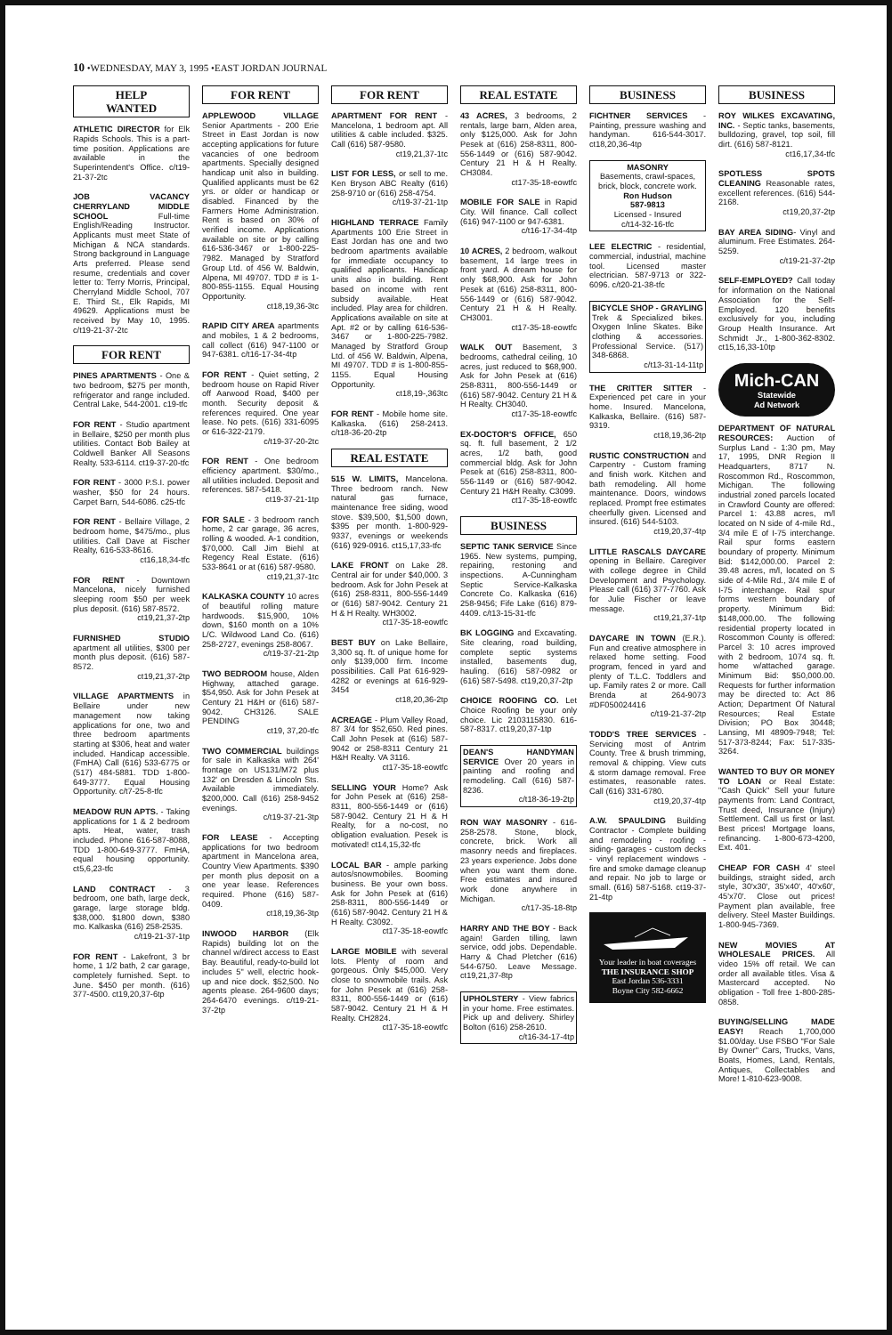10 •WEDNESDAY, MAY 3, 1995 •EAST JORDAN JOURNAL
HELP
WANTED
ATHLETIC DIRECTOR for Elk Rapids Schools. This is a part-time position. Applications are available in the Superintendent's Office. c/t19-21-37-2tc
JOB VACANCY CHERRYLAND MIDDLE SCHOOL Full-time English/Reading Instructor. Applicants must meet State of Michigan & NCA standards. Strong background in Language Arts preferred. Please send resume, credentials and cover letter to: Terry Morris, Principal, Cherryland Middle School, 707 E. Third St., Elk Rapids, MI 49629. Applications must be received by May 10, 1995. c/t19-21-37-2tc
FOR RENT
PINES APARTMENTS - One & two bedroom, $275 per month, refrigerator and range included. Central Lake, 544-2001. c19-tfc
FOR RENT - Studio apartment in Bellaire, $250 per month plus utilities. Contact Bob Bailey at Coldwell Banker All Seasons Realty. 533-6114. ct19-37-20-tfc
FOR RENT - 3000 P.S.I. power washer, $50 for 24 hours. Carpet Barn, 544-6086. c25-tfc
FOR RENT - Bellaire Village, 2 bedroom home, $475/mo., plus utilities. Call Dave at Fischer Realty, 616-533-8616.
ct16,18,34-tfc
FOR RENT - Downtown Mancelona, nicely furnished sleeping room $50 per week plus deposit. (616) 587-8572.
ct19,21,37-2tp
FURNISHED STUDIO apartment all utilities, $300 per month plus deposit. (616) 587-8572.
ct19,21,37-2tp
VILLAGE APARTMENTS in Bellaire under new management now taking applications for one, two and three bedroom apartments starting at $306, heat and water included. Handicap accessible. (FmHA) Call (616) 533-6775 or (517) 484-5881. TDD 1-800-649-3777. Equal Housing Opportunity. c/t7-25-8-tfc
MEADOW RUN APTS. - Taking applications for 1 & 2 bedroom apts. Heat, water, trash included. Phone 616-587-8088, TDD 1-800-649-3777. FmHA, equal housing opportunity. ct5,6,23-tfc
LAND CONTRACT - 3 bedroom, one bath, large deck, garage, large storage bldg. $38,000. $1800 down, $380 mo. Kalkaska (616) 258-2535.
c/t19-21-37-1tp
FOR RENT - Lakefront, 3 br home, 1 1/2 bath, 2 car garage, completely furnished. Sept. to June. $450 per month. (616) 377-4500. ct19,20,37-6tp
FOR RENT
APPLEWOOD VILLAGE Senior Apartments - 200 Erie Street in East Jordan is now accepting applications for future vacancies of one bedroom apartments. Specially designed handicap unit also in building. Qualified applicants must be 62 yrs. or older or handicap or disabled. Financed by the Farmers Home Administration. Rent is based on 30% of verified income. Applications available on site or by calling 616-536-3467 or 1-800-225-7982. Managed by Stratford Group Ltd. of 456 W. Baldwin, Alpena, MI 49707. TDD # is 1-800-855-1155. Equal Housing Opportunity.
ct18,19,36-3tc
RAPID CITY AREA apartments and mobiles, 1 & 2 bedrooms, call collect (616) 947-1100 or 947-6381. c/t16-17-34-4tp
FOR RENT - Quiet setting, 2 bedroom house on Rapid River off Aarwood Road, $400 per month. Security deposit & references required. One year lease. No pets. (616) 331-6095 or 616-322-2179.
c/t19-37-20-2tc
FOR RENT - One bedroom efficiency apartment. $30/mo., all utilities included. Deposit and references. 587-5418.
ct19-37-21-1tp
FOR SALE - 3 bedroom ranch home, 2 car garage, 36 acres, rolling & wooded. A-1 condition, $70,000. Call Jim Biehl at Regency Real Estate. (616) 533-8641 or at (616) 587-9580.
ct19,21,37-1tc
KALKASKA COUNTY 10 acres of beautiful rolling mature hardwoods. $15,900, 10% down, $160 month on a 10% L/C. Wildwood Land Co. (616) 258-2727, evenings 258-8067.
c/t19-37-21-2tp
TWO BEDROOM house, Alden Highway, attached garage. $54,950. Ask for John Pesek at Century 21 H&H or (616) 587-9042. CH3126. SALE PENDING
ct19, 37,20-tfc
TWO COMMERCIAL buildings for sale in Kalkaska with 264' frontage on US131/M72 plus 132' on Dresden & Lincoln Sts. Available immediately. $200,000. Call (616) 258-9452 evenings.
c/t19-37-21-3tp
FOR LEASE - Accepting applications for two bedroom apartment in Mancelona area, Country View Apartments. $390 per month plus deposit on a one year lease. References required. Phone (616) 587-0409.
ct18,19,36-3tp
INWOOD HARBOR (Elk Rapids) building lot on the channel w/direct access to East Bay. Beautiful, ready-to-build lot includes 5" well, electric hook-up and nice dock. $52,500. No agents please. 264-9600 days; 264-6470 evenings. c/t19-21-37-2tp
FOR RENT
APARTMENT FOR RENT - Mancelona, 1 bedroom apt. All utilities & cable included. $325. Call (616) 587-9580.
ct19,21,37-1tc
LIST FOR LESS, or sell to me. Ken Bryson ABC Realty (616) 258-9710 or (616) 258-4754.
c/t19-37-21-1tp
HIGHLAND TERRACE Family Apartments 100 Erie Street in East Jordan has one and two bedroom apartments available for immediate occupancy to qualified applicants. Handicap units also in building. Rent based on income with rent subsidy available. Heat included. Play area for children. Applications available on site at Apt. #2 or by calling 616-536-3467 or 1-800-225-7982. Managed by Stratford Group Ltd. of 456 W. Baldwin, Alpena, MI 49707. TDD # is 1-800-855-1155. Equal Housing Opportunity.
ct18,19-,363tc
FOR RENT - Mobile home site. Kalkaska. (616) 258-2413. c/t18-36-20-2tp
REAL ESTATE
515 W. LIMITS, Mancelona. Three bedroom ranch. New natural gas furnace, maintenance free siding, wood stove. $39,500, $1,500 down, $395 per month. 1-800-929-9337, evenings or weekends (616) 929-0916. ct15,17,33-tfc
LAKE FRONT on Lake 28. Central air for under $40,000. 3 bedroom. Ask for John Pesek at (616) 258-8311, 800-556-1449 or (616) 587-9042. Century 21 H & H Realty. WH3002.
ct17-35-18-eowtfc
BEST BUY on Lake Bellaire, 3,300 sq. ft. of unique home for only $139,000 firm. Income possibilities. Call Pat 616-929-4282 or evenings at 616-929-3454
ct18,20,36-2tp
ACREAGE - Plum Valley Road, 87 3/4 for $52,650. Red pines. Call John Pesek at (616) 587-9042 or 258-8311 Century 21 H&H Realty. VA 3116.
ct17-35-18-eowtfc
SELLING YOUR Home? Ask for John Pesek at (616) 258-8311, 800-556-1449 or (616) 587-9042. Century 21 H & H Realty, for a no-cost, no obligation evaluation. Pesek is motivated! ct14,15,32-tfc
LOCAL BAR - ample parking autos/snowmobiles. Booming business. Be your own boss. Ask for John Pesek at (616) 258-8311, 800-556-1449 or (616) 587-9042. Century 21 H & H Realty. C3092.
ct17-35-18-eowtfc
LARGE MOBILE with several lots. Plenty of room and gorgeous. Only $45,000. Very close to snowmobile trails. Ask for John Pesek at (616) 258-8311, 800-556-1449 or (616) 587-9042. Century 21 H & H Realty. CH2824.
ct17-35-18-eowtfc
REAL ESTATE
43 ACRES, 3 bedrooms, 2 rentals, large barn, Alden area, only $125,000. Ask for John Pesek at (616) 258-8311, 800-556-1449 or (616) 587-9042. Century 21 H & H Realty. CH3084.
ct17-35-18-eowtfc
MOBILE FOR SALE in Rapid City. Will finance. Call collect (616) 947-1100 or 947-6381.
c/t16-17-34-4tp
10 ACRES, 2 bedroom, walkout basement, 14 large trees in front yard. A dream house for only $68,900. Ask for John Pesek at (616) 258-8311, 800-556-1449 or (616) 587-9042. Century 21 H & H Realty. CH3001.
ct17-35-18-eowtfc
WALK OUT Basement, 3 bedrooms, cathedral ceiling, 10 acres, just reduced to $68,900. Ask for John Pesek at (616) 258-8311, 800-556-1449 or (616) 587-9042. Century 21 H & H Realty. CH3040.
ct17-35-18-eowtfc
EX-DOCTOR'S OFFICE, 650 sq. ft. full basement, 2 1/2 acres, 1/2 bath, good commercial bldg. Ask for John Pesek at (616) 258-8311, 800-556-1149 or (616) 587-9042. Century 21 H&H Realty. C3099.
ct17-35-18-eowtfc
BUSINESS
SEPTIC TANK SERVICE Since 1965. New systems, pumping, repairing, restoning and inspections. A-Cunningham Septic Service-Kalkaska Concrete Co. Kalkaska (616) 258-9456; Fife Lake (616) 879-4409. c/t13-15-31-tfc
BK LOGGING and Excavating. Site clearing, road building, complete septic systems installed, basements dug, hauling. (616) 587-0982 or (616) 587-5498. ct19,20,37-2tp
CHOICE ROOFING CO. Let Choice Roofing be your only choice. Lic 2103115830. 616-587-8317. ct19,20,37-1tp
DEAN'S HANDYMAN SERVICE Over 20 years in painting and roofing and remodeling. Call (616) 587-8236.
c/t18-36-19-2tp
RON WAY MASONRY - 616-258-2578. Stone, block, concrete, brick. Work all masonry needs and fireplaces. 23 years experience. Jobs done when you want them done. Free estimates and insured work done anywhere in Michigan.
c/t17-35-18-8tp
HARRY AND THE BOY - Back again! Garden tilling, lawn service, odd jobs. Dependable. Harry & Chad Pletcher (616) 544-6750. Leave Message. ct19,21,37-8tp
UPHOLSTERY - View fabrics in your home. Free estimates. Pick up and delivery. Shirley Bolton (616) 258-2610.
c/t16-34-17-4tp
BUSINESS
FICHTNER SERVICES - Painting, pressure washing and handyman. 616-544-3017. ct18,20,36-4tp
MASONRY
Basements, crawl-spaces, brick, block, concrete work.
Ron Hudson
587-9813
Licensed - Insured
c/t14-32-16-tfc
LEE ELECTRIC - residential, commercial, industrial, machine tool. Licensed master electrician. 587-9713 or 322-6096. c/t20-21-38-tfc
BICYCLE SHOP - GRAYLING Trek & Specialized bikes. Oxygen Inline Skates. Bike clothing & accessories. Professional Service. (517) 348-6868.
c/t13-31-14-11tp
THE CRITTER SITTER - Experienced pet care in your home. Insured. Mancelona, Kalkaska, Bellaire. (616) 587-9319.
ct18,19,36-2tp
RUSTIC CONSTRUCTION and Carpentry - Custom framing and finish work. Kitchen and bath remodeling. All home maintenance. Doors, windows replaced. Prompt free estimates cheerfully given. Licensed and insured. (616) 544-5103.
ct19,20,37-4tp
LITTLE RASCALS DAYCARE opening in Bellaire. Caregiver with college degree in Child Development and Psychology. Please call (616) 377-7760. Ask for Julie Fischer or leave message.
ct19,21,37-1tp
DAYCARE IN TOWN (E.R.). Fun and creative atmosphere in relaxed home setting. Food program, fenced in yard and plenty of T.L.C. Toddlers and up. Family rates 2 or more. Call Brenda at 264-9073 #DF050024416
c/t19-21-37-2tp
TODD'S TREE SERVICES - Servicing most of Antrim County. Tree & brush trimming, removal & chipping. View cuts & storm damage removal. Free estimates, reasonable rates. Call (616) 331-6780.
ct19,20,37-4tp
A.W. SPAULDING Building Contractor - Complete building and remodeling - roofing - siding- garages - custom decks - vinyl replacement windows - fire and smoke damage cleanup and repair. No job to large or small. (616) 587-5168. ct19-37-21-4tp
Your leader in boat coverages
THE INSURANCE SHOP
East Jordan 536-3331
Boyne City 582-6662
BUSINESS
ROY WILKES EXCAVATING, INC. - Septic tanks, basements, bulldozing, gravel, top soil, fill dirt. (616) 587-8121.
ct16,17,34-tfc
SPOTLESS SPOTS CLEANING Reasonable rates, excellent references. (616) 544-2168.
ct19,20,37-2tp
BAY AREA SIDING- Vinyl and aluminum. Free Estimates. 264-5259.
c/t19-21-37-2tp
SELF-EMPLOYED? Call today for information on the National Association for the Self-Employed. 120 benefits exclusively for you, including Group Health Insurance. Art Schmidt Jr., 1-800-362-8302. ct15,16,33-10tp
Mich-CAN
Statewide
Ad Network
DEPARTMENT OF NATURAL RESOURCES: Auction of Surplus Land - 1:30 pm, May 17, 1995, DNR Region II Headquarters, 8717 N. Roscommon Rd., Roscommon, Michigan. The following industrial zoned parcels located in Crawford County are offered: Parcel 1: 43.88 acres, m/l located on N side of 4-mile Rd., 3/4 mile E of I-75 interchange. Rail spur forms eastern boundary of property. Minimum Bid: $142,000.00. Parcel 2: 39.48 acres, m/l, located on S side of 4-Mile Rd., 3/4 mile E of I-75 interchange. Rail spur forms western boundary of property. Minimum Bid: $148,000.00. The following residential property located in Roscommon County is offered: Parcel 3: 10 acres improved with 2 bedroom, 1074 sq. ft. home w/attached garage. Minimum Bid: $50,000.00. Requests for further information may be directed to: Act 86 Action; Department Of Natural Resources; Real Estate Division; PO Box 30448; Lansing, MI 48909-7948; Tel: 517-373-8244; Fax: 517-335-3264.
WANTED TO BUY OR MONEY TO LOAN or Real Estate: "Cash Quick" Sell your future payments from: Land Contract, Trust deed, Insurance (Injury) Settlement. Call us first or last. Best prices! Mortgage loans, refinancing. 1-800-673-4200, Ext. 401.
CHEAP FOR CASH 4' steel buildings, straight sided, arch style, 30'x30', 35'x40', 40'x60', 45'x70'. Close out prices! Payment plan available, free delivery. Steel Master Buildings. 1-800-945-7369.
NEW MOVIES AT WHOLESALE PRICES. All video 15% off retail. We can order all available titles. Visa & Mastercard accepted. No obligation - Toll free 1-800-285-0858.
BUYING/SELLING MADE EASY! Reach 1,700,000 $1.00/day. Use FSBO "For Sale By Owner" Cars, Trucks, Vans, Boats, Homes, Land, Rentals, Antiques, Collectables and More! 1-810-623-9008.